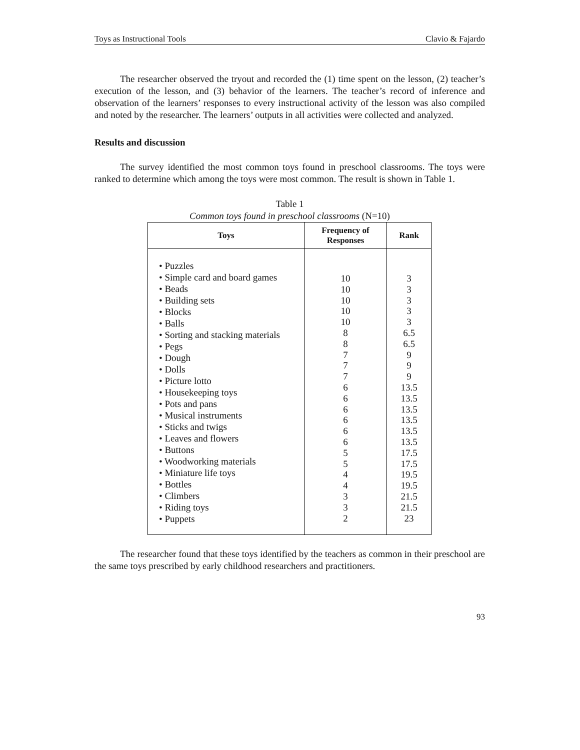Toys as Instructional Tools Clavio & Fajardo
The researcher observed the tryout and recorded the (1) time spent on the lesson, (2) teacher’s execution of the lesson, and (3) behavior of the learners. The teacher’s record of inference and observation of the learners’ responses to every instructional activity of the lesson was also compiled and noted by the researcher. The learners’ outputs in all activities were collected and analyzed.
Results and discussion
The survey identified the most common toys found in preschool classrooms. The toys were ranked to determine which among the toys were most common. The result is shown in Table 1.
Table 1
Common toys found in preschool classrooms (N=10)
| Toys | Frequency of Responses | Rank |
| --- | --- | --- |
| • Puzzles • Simple card and board games • Beads • Building sets • Blocks • Balls • Sorting and stacking materials • Pegs • Dough • Dolls • Picture lotto • Housekeeping toys • Pots and pans • Musical instruments • Sticks and twigs • Leaves and flowers • Buttons • Woodworking materials • Miniature life toys • Bottles • Climbers • Riding toys • Puppets | 10 10 10 10 10 8 8 7 7 7 6 6 6 6 6 6 5 5 4 4 3 3 2 | 3 3 3 3 3 6.5 6.5 9 9 9 13.5 13.5 13.5 13.5 13.5 13.5 17.5 17.5 19.5 19.5 21.5 21.5 23 |
The researcher found that these toys identified by the teachers as common in their preschool are the same toys prescribed by early childhood researchers and practitioners.
93